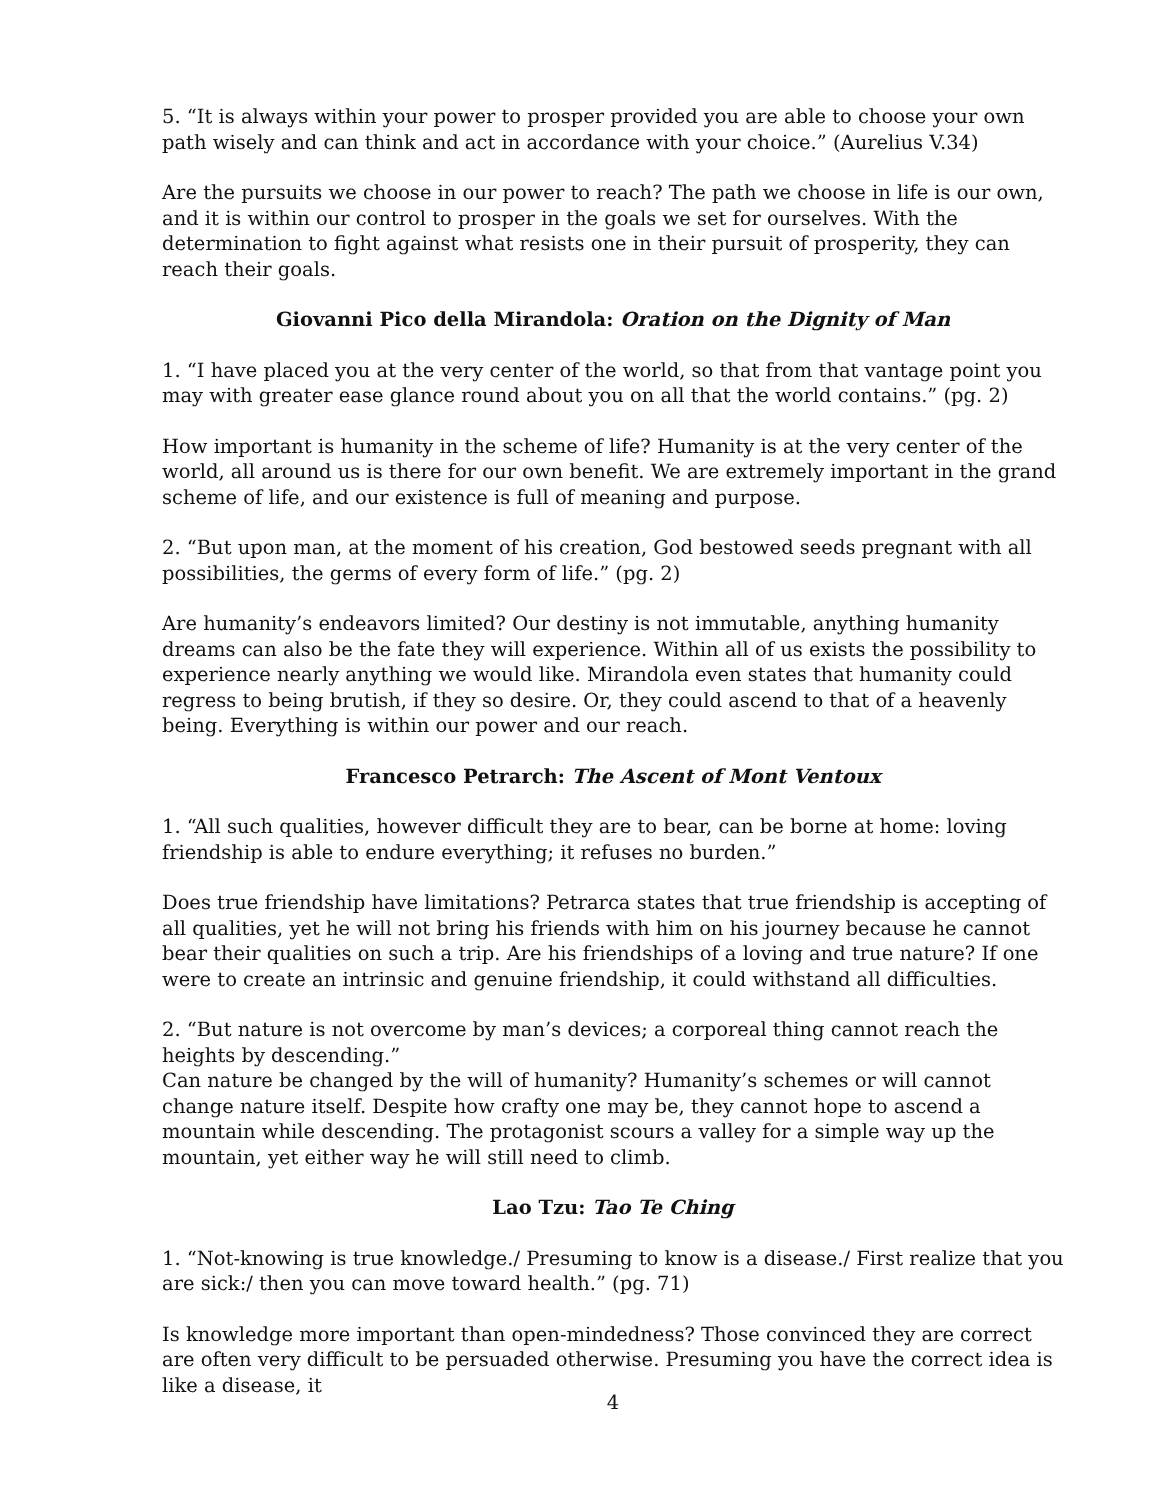5. “It is always within your power to prosper provided you are able to choose your own path wisely and can think and act in accordance with your choice.” (Aurelius V.34)
Are the pursuits we choose in our power to reach? The path we choose in life is our own, and it is within our control to prosper in the goals we set for ourselves. With the determination to fight against what resists one in their pursuit of prosperity, they can reach their goals.
Giovanni Pico della Mirandola: Oration on the Dignity of Man
1. “I have placed you at the very center of the world, so that from that vantage point you may with greater ease glance round about you on all that the world contains.” (pg. 2)
How important is humanity in the scheme of life? Humanity is at the very center of the world, all around us is there for our own benefit. We are extremely important in the grand scheme of life, and our existence is full of meaning and purpose.
2. “But upon man, at the moment of his creation, God bestowed seeds pregnant with all possibilities, the germs of every form of life.” (pg. 2)
Are humanity’s endeavors limited? Our destiny is not immutable, anything humanity dreams can also be the fate they will experience. Within all of us exists the possibility to experience nearly anything we would like. Mirandola even states that humanity could regress to being brutish, if they so desire. Or, they could ascend to that of a heavenly being. Everything is within our power and our reach.
Francesco Petrarch: The Ascent of Mont Ventoux
1. “All such qualities, however difficult they are to bear, can be borne at home: loving friendship is able to endure everything; it refuses no burden.”
Does true friendship have limitations? Petrarca states that true friendship is accepting of all qualities, yet he will not bring his friends with him on his journey because he cannot bear their qualities on such a trip. Are his friendships of a loving and true nature? If one were to create an intrinsic and genuine friendship, it could withstand all difficulties.
2. “But nature is not overcome by man’s devices; a corporeal thing cannot reach the heights by descending.”
Can nature be changed by the will of humanity? Humanity’s schemes or will cannot change nature itself. Despite how crafty one may be, they cannot hope to ascend a mountain while descending. The protagonist scours a valley for a simple way up the mountain, yet either way he will still need to climb.
Lao Tzu: Tao Te Ching
1. “Not-knowing is true knowledge./ Presuming to know is a disease./ First realize that you are sick:/ then you can move toward health.” (pg. 71)
Is knowledge more important than open-mindedness? Those convinced they are correct are often very difficult to be persuaded otherwise. Presuming you have the correct idea is like a disease, it
4